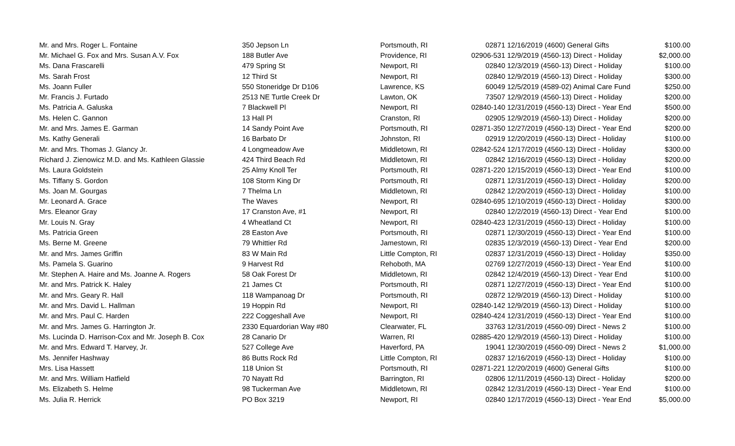| Mr. and Mrs. Roger L. Fontaine | 350 Jepson Ln | Portsmouth, RI | 02871 | 12/16/2019 (4600) General Gifts | $100.00 |
| Mr. Michael G. Fox and Mrs. Susan A.V. Fox | 188 Butler Ave | Providence, RI | 02906-531 | 12/9/2019 (4560-13) Direct - Holiday | $2,000.00 |
| Ms. Dana Frascarelli | 479 Spring St | Newport, RI | 02840 | 12/3/2019 (4560-13) Direct - Holiday | $100.00 |
| Ms. Sarah Frost | 12 Third St | Newport, RI | 02840 | 12/9/2019 (4560-13) Direct - Holiday | $300.00 |
| Ms. Joann Fuller | 550 Stoneridge Dr D106 | Lawrence, KS | 60049 | 12/5/2019 (4589-02) Animal Care Fund | $250.00 |
| Mr. Francis J. Furtado | 2513 NE Turtle Creek Dr | Lawton, OK | 73507 | 12/9/2019 (4560-13) Direct - Holiday | $200.00 |
| Ms. Patricia A. Galuska | 7 Blackwell Pl | Newport, RI | 02840-140 | 12/31/2019 (4560-13) Direct - Year End | $500.00 |
| Ms. Helen C. Gannon | 13 Hall Pl | Cranston, RI | 02905 | 12/9/2019 (4560-13) Direct - Holiday | $200.00 |
| Mr. and Mrs. James E. Garman | 14 Sandy Point Ave | Portsmouth, RI | 02871-350 | 12/27/2019 (4560-13) Direct - Year End | $200.00 |
| Ms. Kathy Generali | 16 Barbato Dr | Johnston, RI | 02919 | 12/20/2019 (4560-13) Direct - Holiday | $100.00 |
| Mr. and Mrs. Thomas J. Glancy Jr. | 4 Longmeadow Ave | Middletown, RI | 02842-524 | 12/17/2019 (4560-13) Direct - Holiday | $300.00 |
| Richard J. Zienowicz M.D. and Ms. Kathleen Glassie | 424 Third Beach Rd | Middletown, RI | 02842 | 12/16/2019 (4560-13) Direct - Holiday | $200.00 |
| Ms. Laura Goldstein | 25 Almy Knoll Ter | Portsmouth, RI | 02871-220 | 12/15/2019 (4560-13) Direct - Year End | $100.00 |
| Ms. Tiffany S. Gordon | 108 Storm King Dr | Portsmouth, RI | 02871 | 12/31/2019 (4560-13) Direct - Holiday | $200.00 |
| Ms. Joan M. Gourgas | 7 Thelma Ln | Middletown, RI | 02842 | 12/20/2019 (4560-13) Direct - Holiday | $100.00 |
| Mr. Leonard A. Grace | The Waves | Newport, RI | 02840-695 | 12/10/2019 (4560-13) Direct - Holiday | $300.00 |
| Mrs. Eleanor Gray | 17 Cranston Ave, #1 | Newport, RI | 02840 | 12/2/2019 (4560-13) Direct - Year End | $100.00 |
| Mr. Louis N. Gray | 4 Wheatland Ct | Newport, RI | 02840-423 | 12/31/2019 (4560-13) Direct - Holiday | $100.00 |
| Ms. Patricia Green | 28 Easton Ave | Portsmouth, RI | 02871 | 12/30/2019 (4560-13) Direct - Year End | $100.00 |
| Ms. Berne M. Greene | 79 Whittier Rd | Jamestown, RI | 02835 | 12/3/2019 (4560-13) Direct - Year End | $200.00 |
| Mr. and Mrs. James Griffin | 83 W Main Rd | Little Compton, RI | 02837 | 12/31/2019 (4560-13) Direct - Holiday | $350.00 |
| Ms. Pamela S. Guarino | 9 Harvest Rd | Rehoboth, MA | 02769 | 12/27/2019 (4560-13) Direct - Year End | $100.00 |
| Mr. Stephen A. Haire and Ms. Joanne A. Rogers | 58 Oak Forest Dr | Middletown, RI | 02842 | 12/4/2019 (4560-13) Direct - Year End | $100.00 |
| Mr. and Mrs. Patrick K. Haley | 21 James Ct | Portsmouth, RI | 02871 | 12/27/2019 (4560-13) Direct - Year End | $100.00 |
| Mr. and Mrs. Geary R. Hall | 118 Wampanoag Dr | Portsmouth, RI | 02872 | 12/9/2019 (4560-13) Direct - Holiday | $100.00 |
| Mr. and Mrs. David L. Hallman | 19 Hoppin Rd | Newport, RI | 02840-142 | 12/9/2019 (4560-13) Direct - Holiday | $100.00 |
| Mr. and Mrs. Paul C. Harden | 222 Coggeshall Ave | Newport, RI | 02840-424 | 12/31/2019 (4560-13) Direct - Year End | $100.00 |
| Mr. and Mrs. James G. Harrington Jr. | 2330 Equardorian Way #80 | Clearwater, FL | 33763 | 12/31/2019 (4560-09) Direct - News 2 | $100.00 |
| Ms. Lucinda D. Harrison-Cox and Mr. Joseph B. Cox | 28 Canario Dr | Warren, RI | 02885-420 | 12/9/2019 (4560-13) Direct - Holiday | $100.00 |
| Mr. and Mrs. Edward T. Harvey, Jr. | 527 College Ave | Haverford, PA | 19041 | 12/30/2019 (4560-09) Direct - News 2 | $1,000.00 |
| Ms. Jennifer Hashway | 86 Butts Rock Rd | Little Compton, RI | 02837 | 12/16/2019 (4560-13) Direct - Holiday | $100.00 |
| Mrs. Lisa Hassett | 118 Union St | Portsmouth, RI | 02871-221 | 12/20/2019 (4600) General Gifts | $100.00 |
| Mr. and Mrs. William Hatfield | 70 Nayatt Rd | Barrington, RI | 02806 | 12/11/2019 (4560-13) Direct - Holiday | $200.00 |
| Ms. Elizabeth S. Helme | 98 Tuckerman Ave | Middletown, RI | 02842 | 12/31/2019 (4560-13) Direct - Year End | $100.00 |
| Ms. Julia R. Herrick | PO Box 3219 | Newport, RI | 02840 | 12/17/2019 (4560-13) Direct - Year End | $5,000.00 |